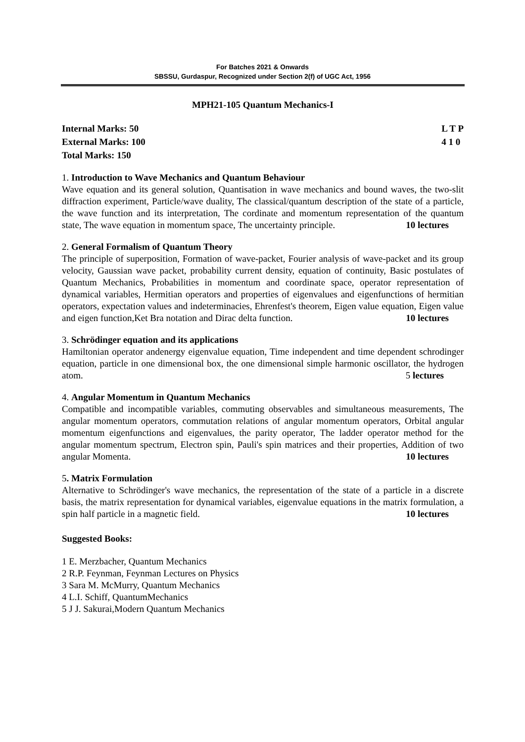For Batches 2021 & Onwards
SBSSU, Gurdaspur, Recognized under Section 2(f) of UGC Act, 1956
MPH21-105 Quantum Mechanics-I
Internal Marks: 50
External Marks: 100
Total Marks: 150
L T P
4 1 0
1. Introduction to Wave Mechanics and Quantum Behaviour
Wave equation and its general solution, Quantisation in wave mechanics and bound waves, the two-slit diffraction experiment, Particle/wave duality, The classical/quantum description of the state of a particle, the wave function and its interpretation, The cordinate and momentum representation of the quantum state, The wave equation in momentum space, The uncertainty principle. 10 lectures
2. General Formalism of Quantum Theory
The principle of superposition, Formation of wave-packet, Fourier analysis of wave-packet and its group velocity, Gaussian wave packet, probability current density, equation of continuity, Basic postulates of Quantum Mechanics, Probabilities in momentum and coordinate space, operator representation of dynamical variables, Hermitian operators and properties of eigenvalues and eigenfunctions of hermitian operators, expectation values and indeterminacies, Ehrenfest's theorem, Eigen value equation, Eigen value and eigen function,Ket Bra notation and Dirac delta function. 10 lectures
3. Schrödinger equation and its applications
Hamiltonian operator andenergy eigenvalue equation, Time independent and time dependent schrodinger equation, particle in one dimensional box, the one dimensional simple harmonic oscillator, the hydrogen atom. 5 lectures
4. Angular Momentum in Quantum Mechanics
Compatible and incompatible variables, commuting observables and simultaneous measurements, The angular momentum operators, commutation relations of angular momentum operators, Orbital angular momentum eigenfunctions and eigenvalues, the parity operator, The ladder operator method for the angular momentum spectrum, Electron spin, Pauli's spin matrices and their properties, Addition of two angular Momenta. 10 lectures
5. Matrix Formulation
Alternative to Schrödinger's wave mechanics, the representation of the state of a particle in a discrete basis, the matrix representation for dynamical variables, eigenvalue equations in the matrix formulation, a spin half particle in a magnetic field. 10 lectures
Suggested Books:
1 E. Merzbacher, Quantum Mechanics
2 R.P. Feynman, Feynman Lectures on Physics
3 Sara M. McMurry, Quantum Mechanics
4 L.I. Schiff, QuantumMechanics
5 J J. Sakurai,Modern Quantum Mechanics